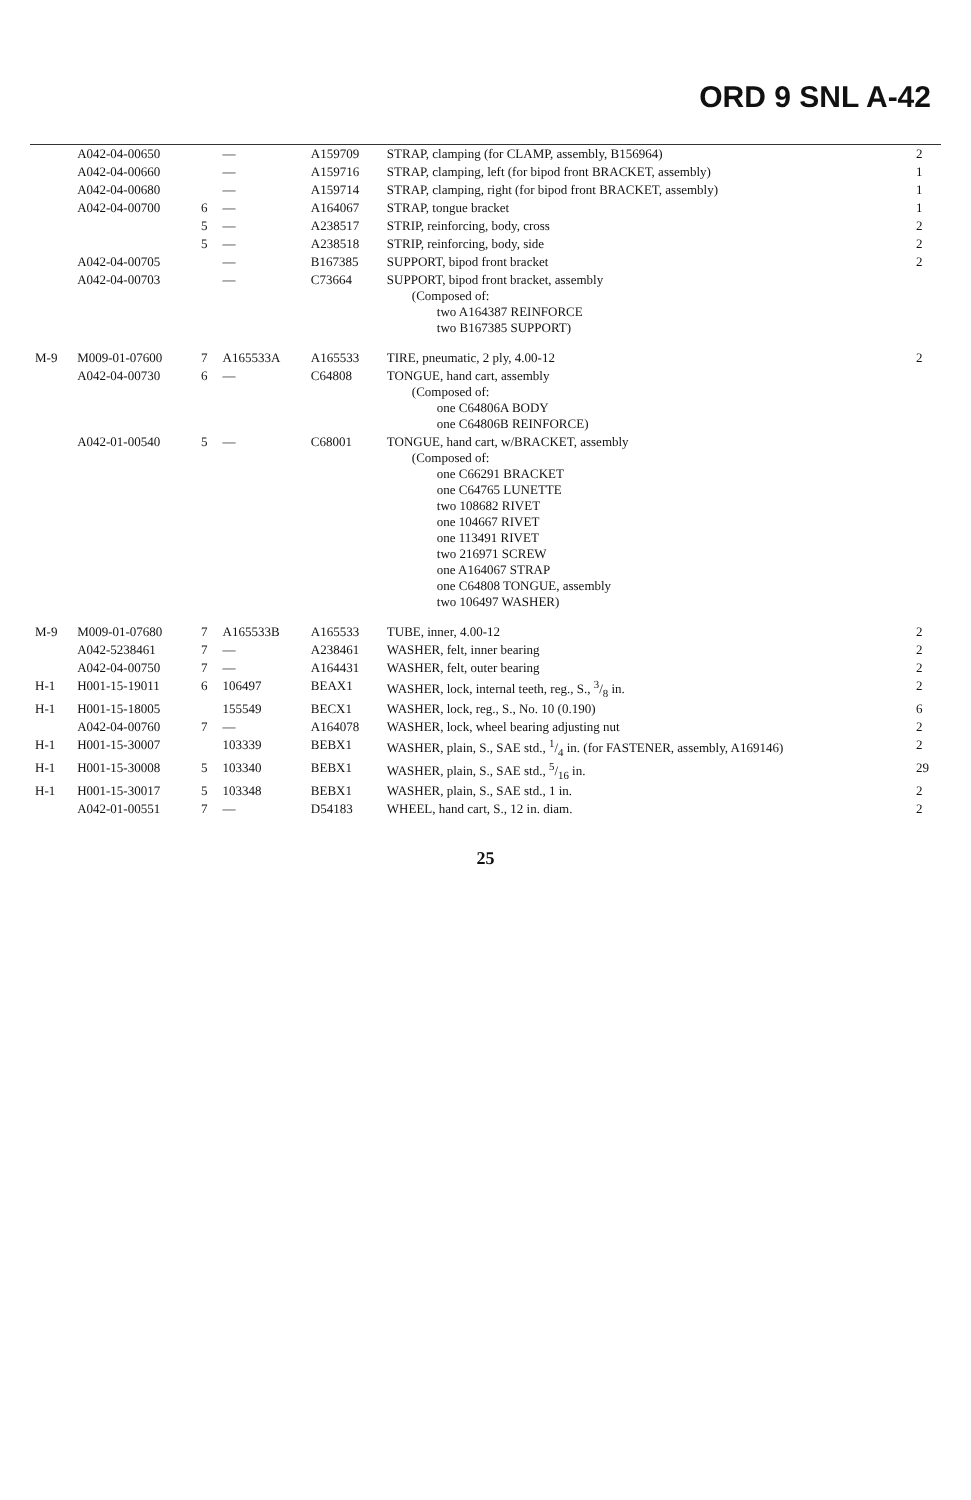ORD 9 SNL A-42
| | A042-04-00650 | | — | A159709 | STRAP, clamping (for CLAMP, assembly, B156964) | 2 |
| | A042-04-00660 | | — | A159716 | STRAP, clamping, left (for bipod front BRACKET, assembly) | 1 |
| | A042-04-00680 | | — | A159714 | STRAP, clamping, right (for bipod front BRACKET, assembly) | 1 |
| | A042-04-00700 | 6 | — | A164067 | STRAP, tongue bracket | 1 |
| | | 5 | — | A238517 | STRIP, reinforcing, body, cross | 2 |
| | | 5 | — | A238518 | STRIP, reinforcing, body, side | 2 |
| | A042-04-00705 | | — | B167385 | SUPPORT, bipod front bracket | 2 |
| | A042-04-00703 | | — | C73664 | SUPPORT, bipod front bracket, assembly (Composed of: two A164387 REINFORCE two B167385 SUPPORT) | |
| M-9 | M009-01-07600 | 7 | A165533A | A165533 | TIRE, pneumatic, 2 ply, 4.00-12 | 2 |
| | A042-04-00730 | 6 | — | C64808 | TONGUE, hand cart, assembly (Composed of: one C64806A BODY one C64806B REINFORCE) | |
| | A042-01-00540 | 5 | — | C68001 | TONGUE, hand cart, w/BRACKET, assembly (Composed of: one C66291 BRACKET one C64765 LUNETTE two 108682 RIVET one 104667 RIVET one 113491 RIVET two 216971 SCREW one A164067 STRAP one C64808 TONGUE, assembly two 106497 WASHER) | |
| M-9 | M009-01-07680 | 7 | A165533B | A165533 | TUBE, inner, 4.00-12 | 2 |
| | A042-5238461 | 7 | — | A238461 | WASHER, felt, inner bearing | 2 |
| | A042-04-00750 | 7 | — | A164431 | WASHER, felt, outer bearing | 2 |
| H-1 | H001-15-19011 | 6 | 106497 | BEAX1 | WASHER, lock, internal teeth, reg., S., 3/8 in. | 2 |
| H-1 | H001-15-18005 | | 155549 | BECX1 | WASHER, lock, reg., S., No. 10 (0.190) | 6 |
| | A042-04-00760 | 7 | — | A164078 | WASHER, lock, wheel bearing adjusting nut | 2 |
| H-1 | H001-15-30007 | | 103339 | BEBX1 | WASHER, plain, S., SAE std., 1/4 in. (for FASTENER, assembly, A169146) | 2 |
| H-1 | H001-15-30008 | 5 | 103340 | BEBX1 | WASHER, plain, S., SAE std., 5/16 in. | 29 |
| H-1 | H001-15-30017 | 5 | 103348 | BEBX1 | WASHER, plain, S., SAE std., 1 in. | 2 |
| | A042-01-00551 | 7 | — | D54183 | WHEEL, hand cart, S., 12 in. diam. | 2 |
25